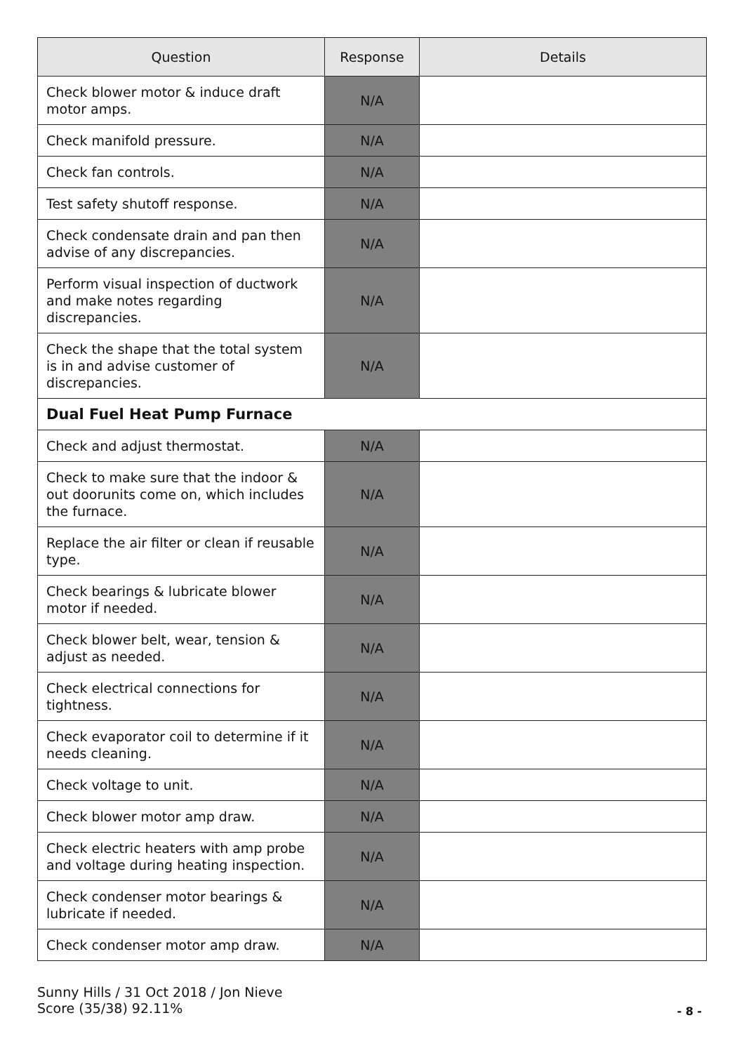| Question | Response | Details |
| --- | --- | --- |
| Check blower motor & induce draft motor amps. | N/A | |
| Check manifold pressure. | N/A | |
| Check fan controls. | N/A | |
| Test safety shutoff response. | N/A | |
| Check condensate drain and pan then advise of any discrepancies. | N/A | |
| Perform visual inspection of ductwork and make notes regarding discrepancies. | N/A | |
| Check the shape that the total system is in and advise customer of discrepancies. | N/A | |
| Dual Fuel Heat Pump Furnace | | |
| Check and adjust thermostat. | N/A | |
| Check to make sure that the indoor & out doorunits come on, which includes the furnace. | N/A | |
| Replace the air filter or clean if reusable type. | N/A | |
| Check bearings & lubricate blower motor if needed. | N/A | |
| Check blower belt, wear, tension & adjust as needed. | N/A | |
| Check electrical connections for tightness. | N/A | |
| Check evaporator coil to determine if it needs cleaning. | N/A | |
| Check voltage to unit. | N/A | |
| Check blower motor amp draw. | N/A | |
| Check electric heaters with amp probe and voltage during heating inspection. | N/A | |
| Check condenser motor bearings & lubricate if needed. | N/A | |
| Check condenser motor amp draw. | N/A | |
Sunny Hills / 31 Oct 2018 / Jon Nieve
Score (35/38) 92.11%
- 8 -